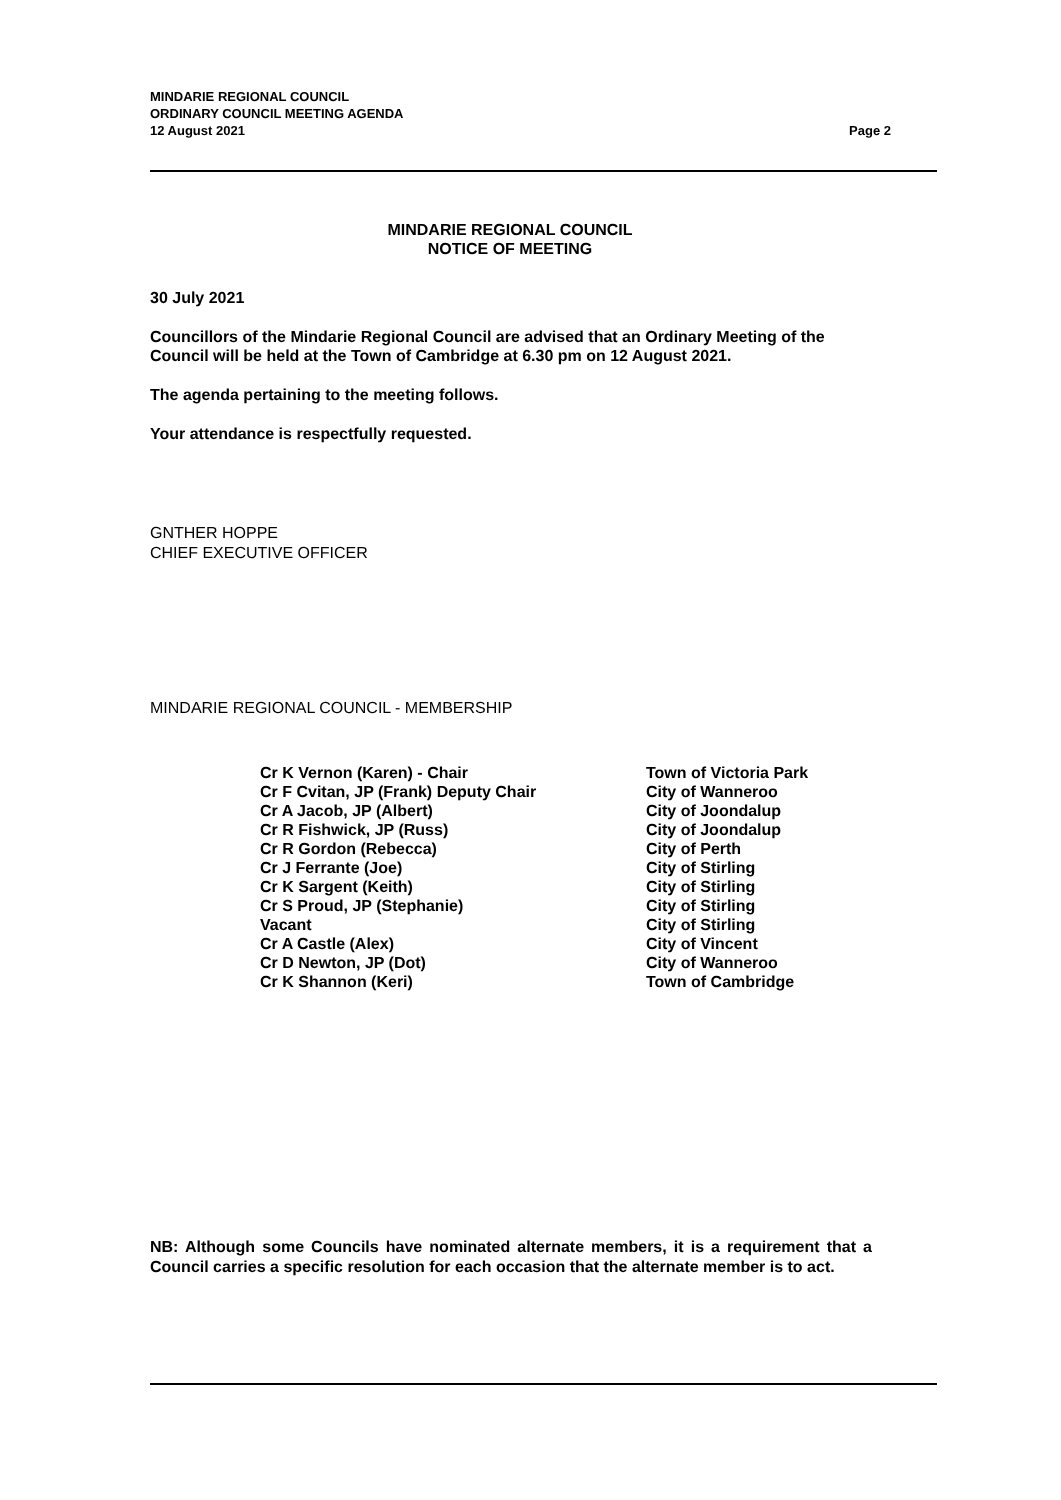MINDARIE REGIONAL COUNCIL
ORDINARY COUNCIL MEETING AGENDA
12 August 2021
Page 2
MINDARIE REGIONAL COUNCIL
NOTICE OF MEETING
30 July 2021
Councillors of the Mindarie Regional Council are advised that an Ordinary Meeting of the Council will be held at the Town of Cambridge at 6.30 pm on 12 August 2021.
The agenda pertaining to the meeting follows.
Your attendance is respectfully requested.
GNTHER HOPPE
CHIEF EXECUTIVE OFFICER
MINDARIE REGIONAL COUNCIL - MEMBERSHIP
| Cr K Vernon (Karen) - Chair | Town of Victoria Park |
| Cr F Cvitan, JP (Frank) Deputy Chair | City of Wanneroo |
| Cr A Jacob, JP (Albert) | City of Joondalup |
| Cr R Fishwick, JP (Russ) | City of Joondalup |
| Cr R Gordon (Rebecca) | City of Perth |
| Cr J Ferrante (Joe) | City of Stirling |
| Cr K Sargent (Keith) | City of Stirling |
| Cr S Proud, JP (Stephanie) | City of Stirling |
| Vacant | City of Stirling |
| Cr A Castle (Alex) | City of Vincent |
| Cr D Newton, JP (Dot) | City of Wanneroo |
| Cr K Shannon (Keri) | Town of Cambridge |
NB: Although some Councils have nominated alternate members, it is a requirement that a Council carries a specific resolution for each occasion that the alternate member is to act.